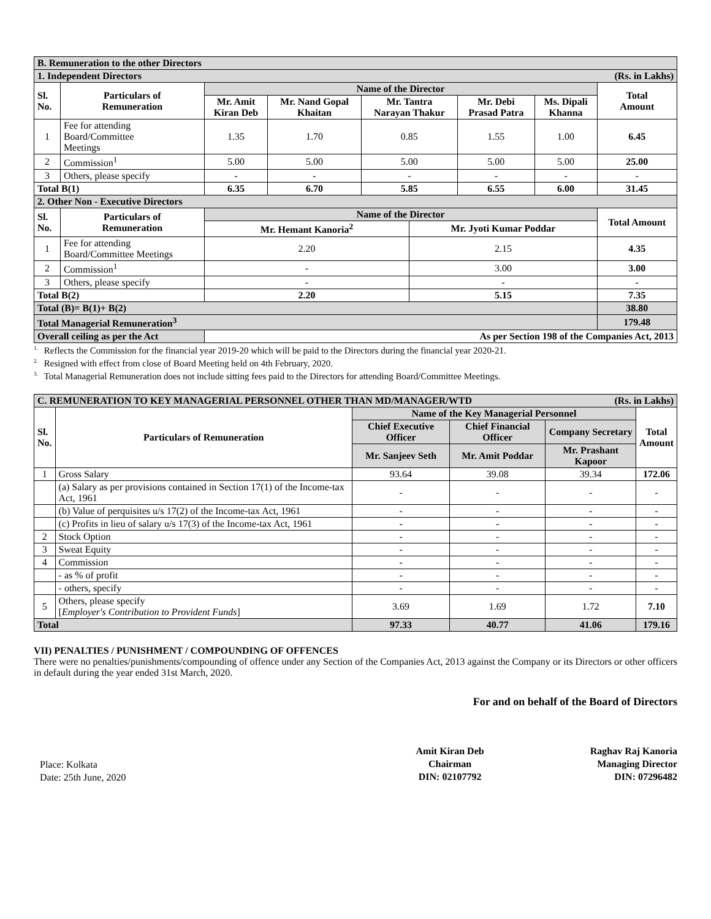| B. Remuneration to the other Directors | | | | | | | | |
| 1. Independent Directors (Rs. in Lakhs) | | | | | | | | |
| Sl. No. | Particulars of Remuneration | Name of the Director | | | | | | Total Amount |
| | | Mr. Amit Kiran Deb | Mr. Nand Gopal Khaitan | Mr. Tantra Narayan Thakur | | Mr. Debi Prasad Patra | Ms. Dipali Khanna | |
| 1 | Fee for attending Board/Committee Meetings | 1.35 | 1.70 | 0.85 | | 1.55 | 1.00 | 6.45 |
| 2 | Commission<sup>1</sup> | 5.00 | 5.00 | 5.00 | | 5.00 | 5.00 | 25.00 |
| 3 | Others, please specify | - | - | - | | - | - | - |
| Total B(1) | | 6.35 | 6.70 | 5.85 | | 6.55 | 6.00 | 31.45 |
| 2. Other Non - Executive Directors | | | | | | | | |
| Sl. No. | Particulars of Remuneration | Name of the Director | | | | | | Total Amount |
| | | Mr. Hemant Kanoria<sup>2</sup> | | | Mr. Jyoti Kumar Poddar | | | |
| 1 | Fee for attending Board/Committee Meetings | 2.20 | | | 2.15 | | | 4.35 |
| 2 | Commission<sup>1</sup> | - | | | 3.00 | | | 3.00 |
| 3 | Others, please specify | - | | | - | | | - |
| Total B(2) | | 2.20 | | | 5.15 | | | 7.35 |
| Total (B)= B(1)+ B(2) | | | | | | | | 38.80 |
| Total Managerial Remuneration<sup>3</sup> | | | | | | | | 179.48 |
| Overall ceiling as per the Act | | As per Section 198 of the Companies Act, 2013 | | | | | | |
<sup>1.</sup> Reflects the Commission for the financial year 2019-20 which will be paid to the Directors during the financial year 2020-21.
<sup>2.</sup> Resigned with effect from close of Board Meeting held on 4th February, 2020.
<sup>3.</sup> Total Managerial Remuneration does not include sitting fees paid to the Directors for attending Board/Committee Meetings.
| C. REMUNERATION TO KEY MANAGERIAL PERSONNEL OTHER THAN MD/MANAGER/WTD (Rs. in Lakhs) | | | | | |
| Sl. No. | Particulars of Remuneration | Name of the Key Managerial Personnel | | | Total Amount |
| | | Chief Executive Officer | Chief Financial Officer | Company Secretary | |
| | | Mr. Sanjeev Seth | Mr. Amit Poddar | Mr. Prashant Kapoor | |
| 1 | Gross Salary | 93.64 | 39.08 | 39.34 | 172.06 |
| | (a) Salary as per provisions contained in Section 17(1) of the Income-tax Act, 1961 | - | - | - | - |
| | (b) Value of perquisites u/s 17(2) of the Income-tax Act, 1961 | - | - | - | - |
| | (c) Profits in lieu of salary u/s 17(3) of the Income-tax Act, 1961 | - | - | - | - |
| 2 | Stock Option | - | - | - | - |
| 3 | Sweat Equity | - | - | - | - |
| 4 | Commission | - | - | - | - |
| | - as % of profit | - | - | - | - |
| | - others, specify | - | - | - | - |
| 5 | Others, please specify [ Employer's Contribution to Provident Funds ] | 3.69 | 1.69 | 1.72 | 7.10 |
| Total | | 97.33 | 40.77 | 41.06 | 179.16 |
VII) PENALTIES / PUNISHMENT / COMPOUNDING OF OFFENCES
There were no penalties/punishments/compounding of offence under any Section of the Companies Act, 2013 against the Company or its Directors or other officers in default during the year ended 31st March, 2020.
For and on behalf of the Board of Directors
Place: Kolkata
Date: 25th June, 2020
Amit Kiran Deb
Chairman
DIN: 02107792
Raghav Raj Kanoria
Managing Director
DIN: 07296482